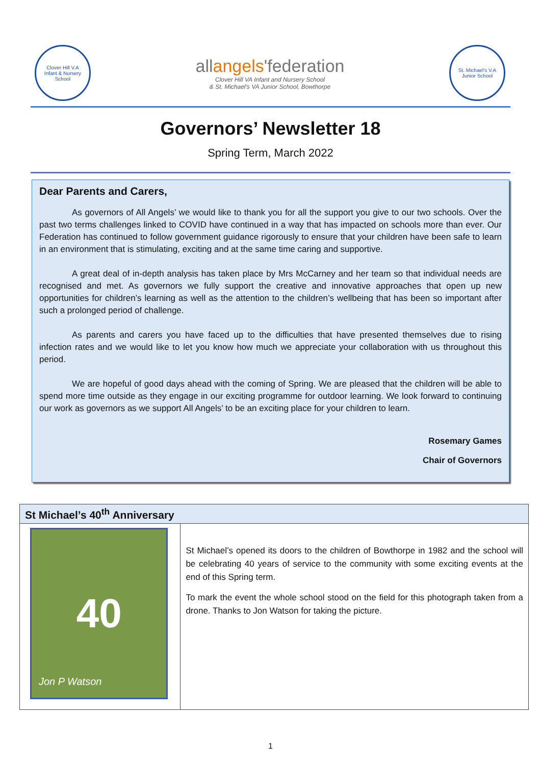Clover Hill V.A
Infant & Nursery School
allangels'federation
Clover Hill VA Infant and Nursery School
& St. Michael's VA Junior School, Bowthorpe
St. Michael's V.A
Junior School
Governors’ Newsletter 18
Spring Term, March 2022
Dear Parents and Carers,
As governors of All Angels’ we would like to thank you for all the support you give to our two schools. Over the past two terms challenges linked to COVID have continued in a way that has impacted on schools more than ever. Our Federation has continued to follow government guidance rigorously to ensure that your children have been safe to learn in an environment that is stimulating, exciting and at the same time caring and supportive.
A great deal of in-depth analysis has taken place by Mrs McCarney and her team so that individual needs are recognised and met. As governors we fully support the creative and innovative approaches that open up new opportunities for children’s learning as well as the attention to the children’s wellbeing that has been so important after such a prolonged period of challenge.
As parents and carers you have faced up to the difficulties that have presented themselves due to rising infection rates and we would like to let you know how much we appreciate your collaboration with us throughout this period.
We are hopeful of good days ahead with the coming of Spring. We are pleased that the children will be able to spend more time outside as they engage in our exciting programme for outdoor learning. We look forward to continuing our work as governors as we support All Angels’ to be an exciting place for your children to learn.
Rosemary Games
Chair of Governors
St Michael’s 40<sup>th</sup> Anniversary
40
Jon P Watson
St Michael’s opened its doors to the children of Bowthorpe in 1982 and the school will be celebrating 40 years of service to the community with some exciting events at the end of this Spring term.
To mark the event the whole school stood on the field for this photograph taken from a drone. Thanks to Jon Watson for taking the picture.
1